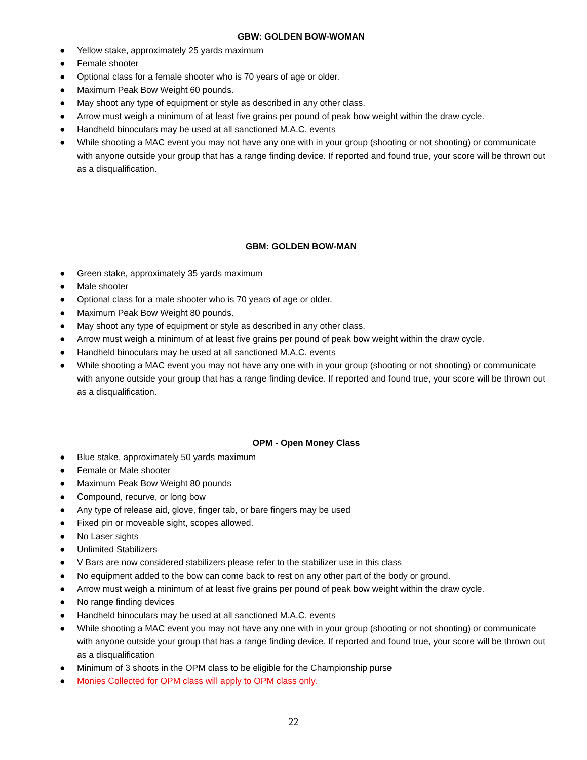GBW: GOLDEN BOW-WOMAN
● Yellow stake, approximately 25 yards maximum
● Female shooter
● Optional class for a female shooter who is 70 years of age or older.
● Maximum Peak Bow Weight 60 pounds.
● May shoot any type of equipment or style as described in any other class.
● Arrow must weigh a minimum of at least five grains per pound of peak bow weight within the draw cycle.
● Handheld binoculars may be used at all sanctioned M.A.C. events
● While shooting a MAC event you may not have any one with in your group (shooting or not shooting) or communicate with anyone outside your group that has a range finding device. If reported and found true, your score will be thrown out as a disqualification.
GBM: GOLDEN BOW-MAN
● Green stake, approximately 35 yards maximum
● Male shooter
● Optional class for a male shooter who is 70 years of age or older.
● Maximum Peak Bow Weight 80 pounds.
● May shoot any type of equipment or style as described in any other class.
● Arrow must weigh a minimum of at least five grains per pound of peak bow weight within the draw cycle.
● Handheld binoculars may be used at all sanctioned M.A.C. events
● While shooting a MAC event you may not have any one with in your group (shooting or not shooting) or communicate with anyone outside your group that has a range finding device. If reported and found true, your score will be thrown out as a disqualification.
OPM - Open Money Class
● Blue stake, approximately 50 yards maximum
● Female or Male shooter
● Maximum Peak Bow Weight 80 pounds
● Compound, recurve, or long bow
● Any type of release aid, glove, finger tab, or bare fingers may be used
● Fixed pin or moveable sight, scopes allowed.
● No Laser sights
● Unlimited Stabilizers
● V Bars are now considered stabilizers please refer to the stabilizer use in this class
● No equipment added to the bow can come back to rest on any other part of the body or ground.
● Arrow must weigh a minimum of at least five grains per pound of peak bow weight within the draw cycle.
● No range finding devices
● Handheld binoculars may be used at all sanctioned M.A.C. events
● While shooting a MAC event you may not have any one with in your group (shooting or not shooting) or communicate with anyone outside your group that has a range finding device. If reported and found true, your score will be thrown out as a disqualification
● Minimum of 3 shoots in the OPM class to be eligible for the Championship purse
● Monies Collected for OPM class will apply to OPM class only.
22